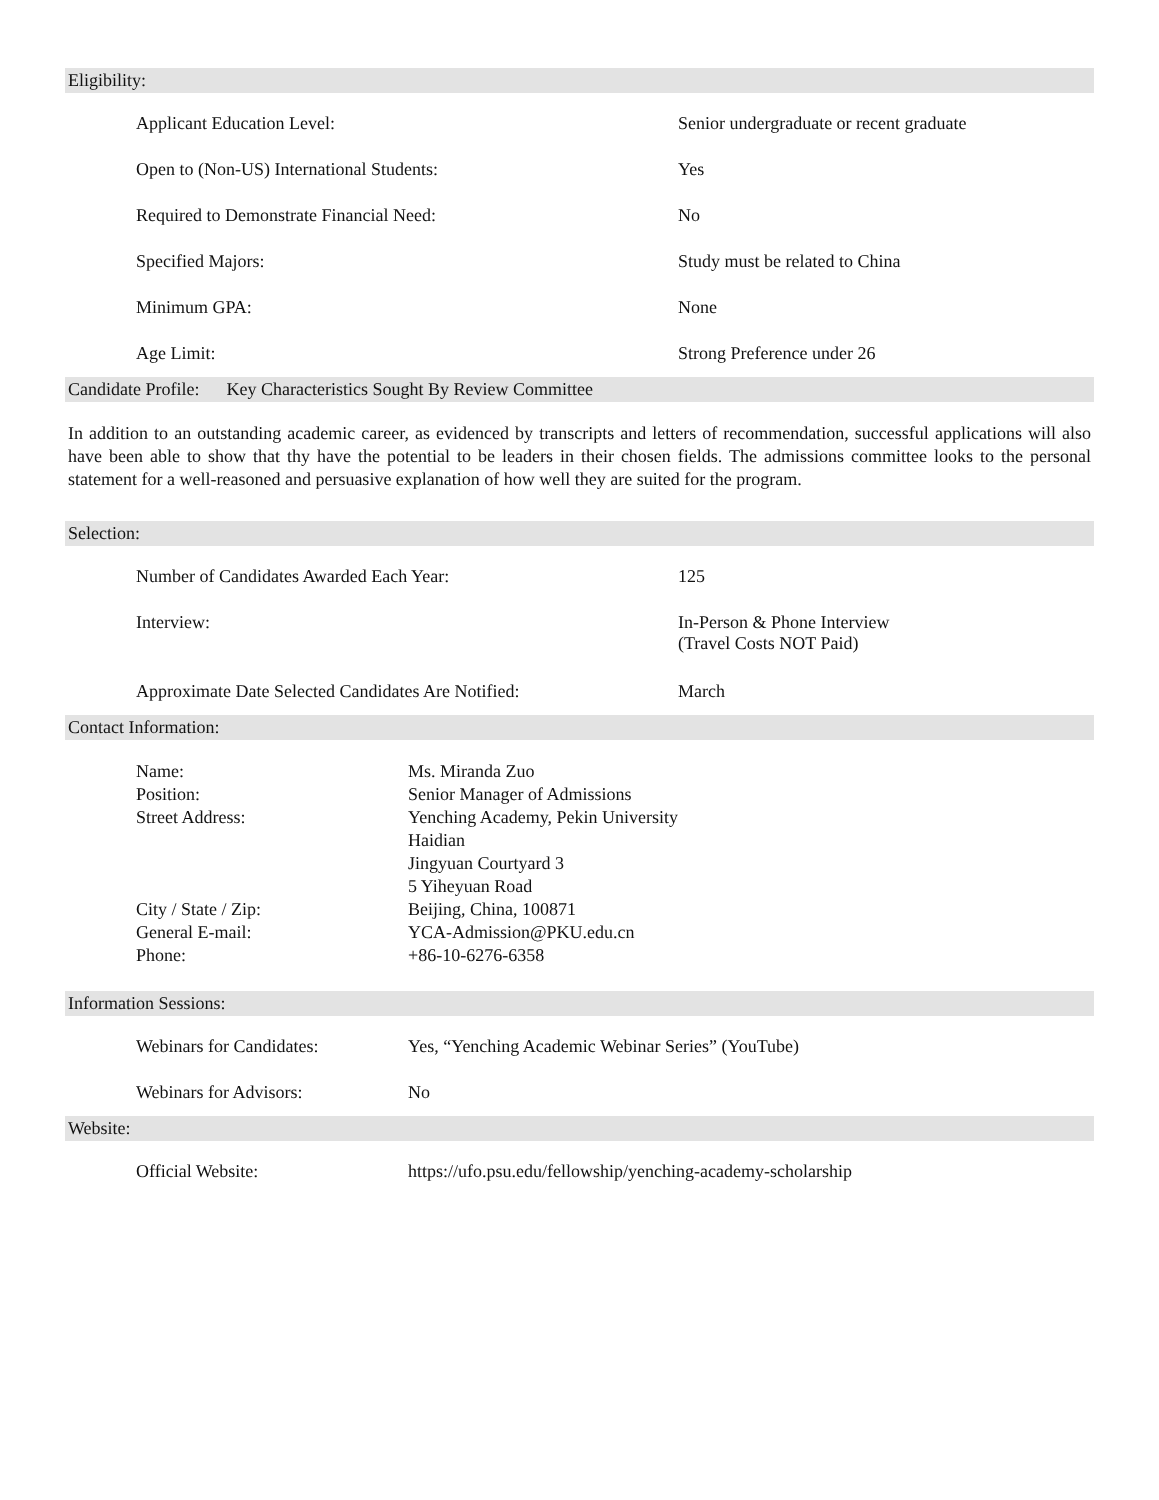Eligibility:
Applicant Education Level: Senior undergraduate or recent graduate
Open to (Non-US) International Students: Yes
Required to Demonstrate Financial Need: No
Specified Majors: Study must be related to China
Minimum GPA: None
Age Limit: Strong Preference under 26
Candidate Profile: Key Characteristics Sought By Review Committee
In addition to an outstanding academic career, as evidenced by transcripts and letters of recommendation, successful applications will also have been able to show that thy have the potential to be leaders in their chosen fields. The admissions committee looks to the personal statement for a well-reasoned and persuasive explanation of how well they are suited for the program.
Selection:
Number of Candidates Awarded Each Year: 125
Interview: In-Person & Phone Interview
(Travel Costs NOT Paid)
Approximate Date Selected Candidates Are Notified: March
Contact Information:
Name: Ms. Miranda Zuo
Position: Senior Manager of Admissions
Street Address: Yenching Academy, Pekin University
Haidian
Jingyuan Courtyard 3
5 Yiheyuan Road
City / State / Zip: Beijing, China, 100871
General E-mail: YCA-Admission@PKU.edu.cn
Phone: +86-10-6276-6358
Information Sessions:
Webinars for Candidates: Yes, “Yenching Academic Webinar Series” (YouTube)
Webinars for Advisors: No
Website:
Official Website: https://ufo.psu.edu/fellowship/yenching-academy-scholarship